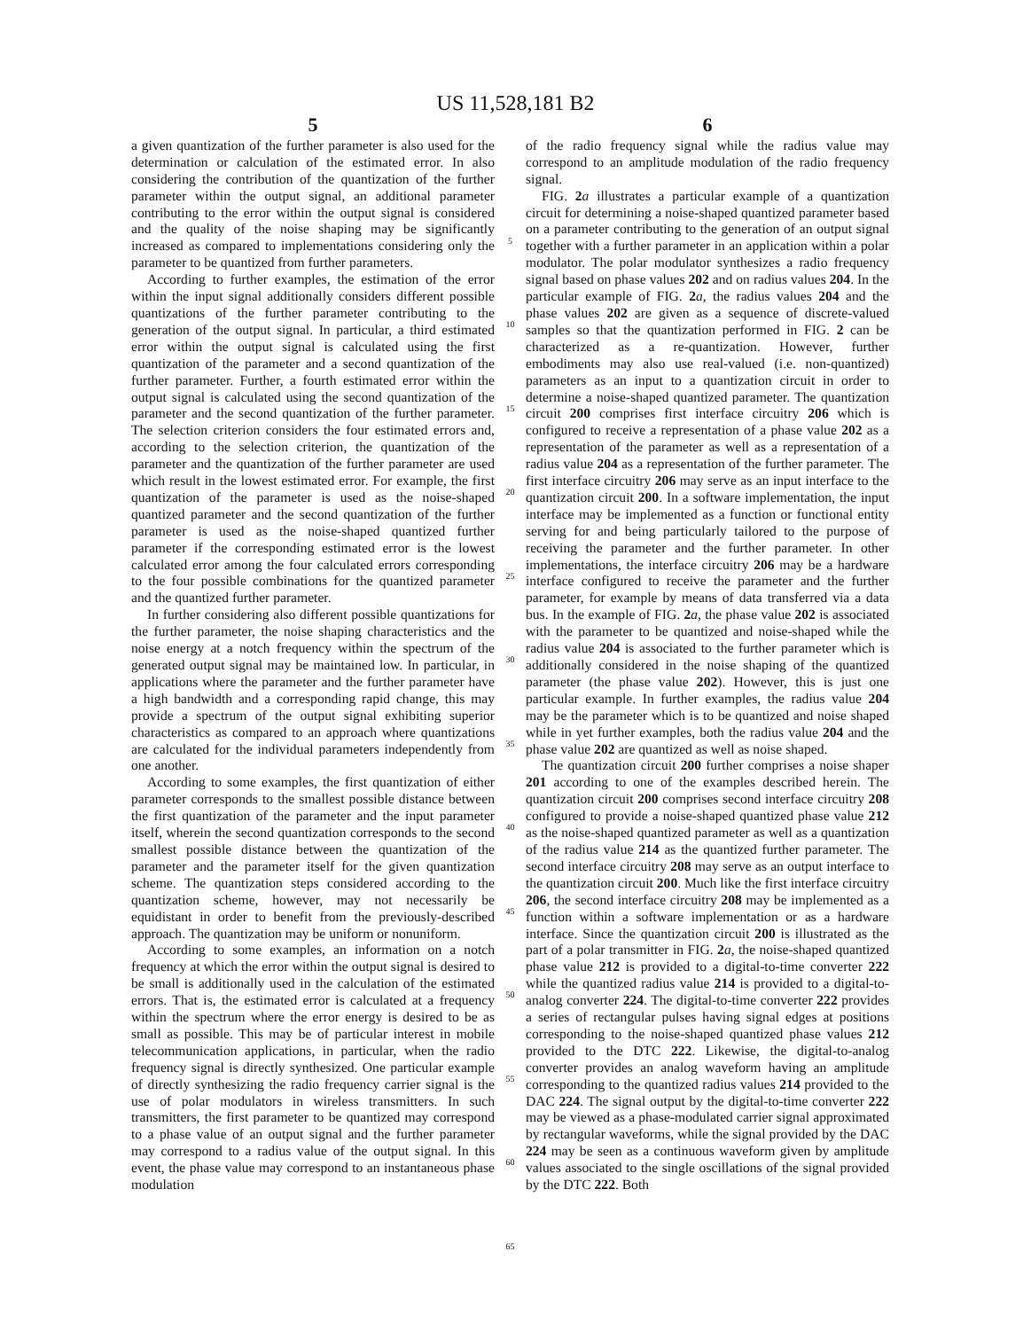US 11,528,181 B2
5
a given quantization of the further parameter is also used for the determination or calculation of the estimated error. In also considering the contribution of the quantization of the further parameter within the output signal, an additional parameter contributing to the error within the output signal is considered and the quality of the noise shaping may be significantly increased as compared to implementations considering only the parameter to be quantized from further parameters.
According to further examples, the estimation of the error within the input signal additionally considers different possible quantizations of the further parameter contributing to the generation of the output signal. In particular, a third estimated error within the output signal is calculated using the first quantization of the parameter and a second quantization of the further parameter. Further, a fourth estimated error within the output signal is calculated using the second quantization of the parameter and the second quantization of the further parameter. The selection criterion considers the four estimated errors and, according to the selection criterion, the quantization of the parameter and the quantization of the further parameter are used which result in the lowest estimated error. For example, the first quantization of the parameter is used as the noise-shaped quantized parameter and the second quantization of the further parameter is used as the noise-shaped quantized further parameter if the corresponding estimated error is the lowest calculated error among the four calculated errors corresponding to the four possible combinations for the quantized parameter and the quantized further parameter.
In further considering also different possible quantizations for the further parameter, the noise shaping characteristics and the noise energy at a notch frequency within the spectrum of the generated output signal may be maintained low. In particular, in applications where the parameter and the further parameter have a high bandwidth and a corresponding rapid change, this may provide a spectrum of the output signal exhibiting superior characteristics as compared to an approach where quantizations are calculated for the individual parameters independently from one another.
According to some examples, the first quantization of either parameter corresponds to the smallest possible distance between the first quantization of the parameter and the input parameter itself, wherein the second quantization corresponds to the second smallest possible distance between the quantization of the parameter and the parameter itself for the given quantization scheme. The quantization steps considered according to the quantization scheme, however, may not necessarily be equidistant in order to benefit from the previously-described approach. The quantization may be uniform or nonuniform.
According to some examples, an information on a notch frequency at which the error within the output signal is desired to be small is additionally used in the calculation of the estimated errors. That is, the estimated error is calculated at a frequency within the spectrum where the error energy is desired to be as small as possible. This may be of particular interest in mobile telecommunication applications, in particular, when the radio frequency signal is directly synthesized. One particular example of directly synthesizing the radio frequency carrier signal is the use of polar modulators in wireless transmitters. In such transmitters, the first parameter to be quantized may correspond to a phase value of an output signal and the further parameter may correspond to a radius value of the output signal. In this event, the phase value may correspond to an instantaneous phase modulation
5
10
15
20
25
30
35
40
45
50
55
60
65
6
of the radio frequency signal while the radius value may correspond to an amplitude modulation of the radio frequency signal.
FIG. 2 a illustrates a particular example of a quantization circuit for determining a noise-shaped quantized parameter based on a parameter contributing to the generation of an output signal together with a further parameter in an application within a polar modulator. The polar modulator synthesizes a radio frequency signal based on phase values 202 and on radius values 204. In the particular example of FIG. 2 a, the radius values 204 and the phase values 202 are given as a sequence of discrete-valued samples so that the quantization performed in FIG. 2 can be characterized as a re-quantization. However, further embodiments may also use real-valued (i.e. non-quantized) parameters as an input to a quantization circuit in order to determine a noise-shaped quantized parameter. The quantization circuit 200 comprises first interface circuitry 206 which is configured to receive a representation of a phase value 202 as a representation of the parameter as well as a representation of a radius value 204 as a representation of the further parameter. The first interface circuitry 206 may serve as an input interface to the quantization circuit 200. In a software implementation, the input interface may be implemented as a function or functional entity serving for and being particularly tailored to the purpose of receiving the parameter and the further parameter. In other implementations, the interface circuitry 206 may be a hardware interface configured to receive the parameter and the further parameter, for example by means of data transferred via a data bus. In the example of FIG. 2 a, the phase value 202 is associated with the parameter to be quantized and noise-shaped while the radius value 204 is associated to the further parameter which is additionally considered in the noise shaping of the quantized parameter (the phase value 202). However, this is just one particular example. In further examples, the radius value 204 may be the parameter which is to be quantized and noise shaped while in yet further examples, both the radius value 204 and the phase value 202 are quantized as well as noise shaped.
The quantization circuit 200 further comprises a noise shaper 201 according to one of the examples described herein. The quantization circuit 200 comprises second interface circuitry 208 configured to provide a noise-shaped quantized phase value 212 as the noise-shaped quantized parameter as well as a quantization of the radius value 214 as the quantized further parameter. The second interface circuitry 208 may serve as an output interface to the quantization circuit 200. Much like the first interface circuitry 206, the second interface circuitry 208 may be implemented as a function within a software implementation or as a hardware interface. Since the quantization circuit 200 is illustrated as the part of a polar transmitter in FIG. 2 a, the noise-shaped quantized phase value 212 is provided to a digital-to-time converter 222 while the quantized radius value 214 is provided to a digital-to-analog converter 224. The digital-to-time converter 222 provides a series of rectangular pulses having signal edges at positions corresponding to the noise-shaped quantized phase values 212 provided to the DTC 222. Likewise, the digital-to-analog converter provides an analog waveform having an amplitude corresponding to the quantized radius values 214 provided to the DAC 224. The signal output by the digital-to-time converter 222 may be viewed as a phase-modulated carrier signal approximated by rectangular waveforms, while the signal provided by the DAC 224 may be seen as a continuous waveform given by amplitude values associated to the single oscillations of the signal provided by the DTC 222. Both